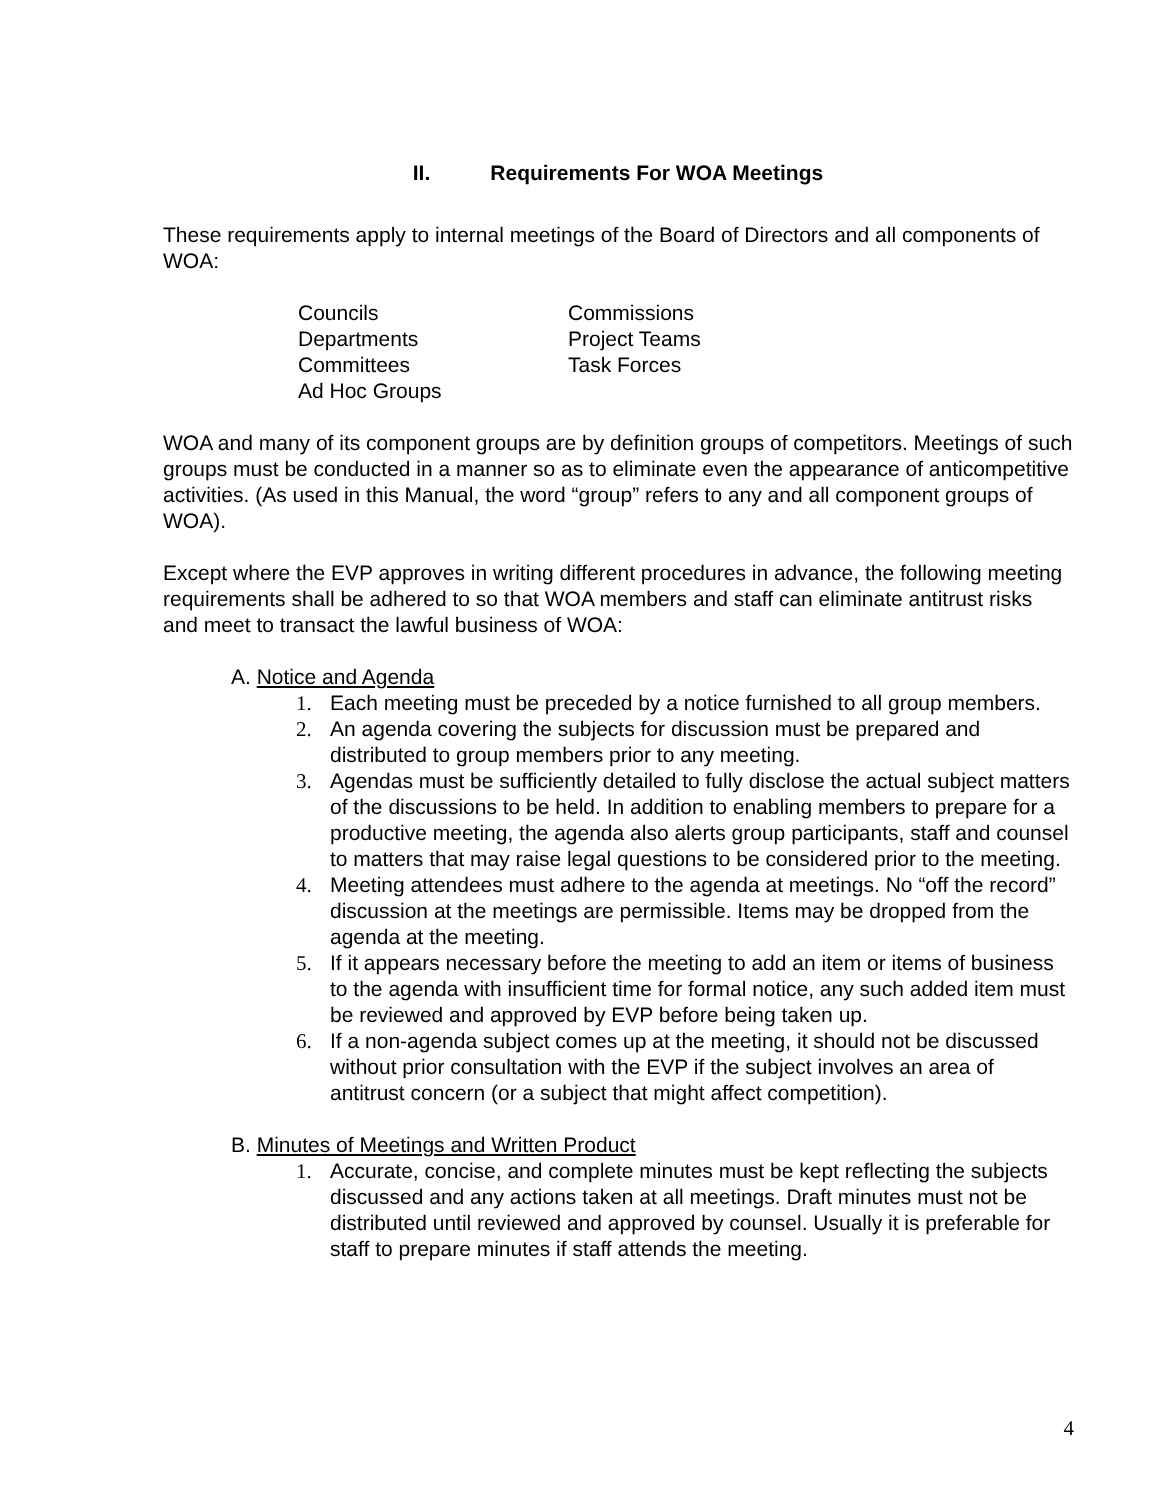II. Requirements For WOA Meetings
These requirements apply to internal meetings of the Board of Directors and all components of WOA:
Councils
Commissions
Departments
Project Teams
Committees
Task Forces
Ad Hoc Groups
WOA and many of its component groups are by definition groups of competitors. Meetings of such groups must be conducted in a manner so as to eliminate even the appearance of anticompetitive activities. (As used in this Manual, the word “group” refers to any and all component groups of WOA).
Except where the EVP approves in writing different procedures in advance, the following meeting requirements shall be adhered to so that WOA members and staff can eliminate antitrust risks and meet to transact the lawful business of WOA:
A. Notice and Agenda
1. Each meeting must be preceded by a notice furnished to all group members.
2. An agenda covering the subjects for discussion must be prepared and distributed to group members prior to any meeting.
3. Agendas must be sufficiently detailed to fully disclose the actual subject matters of the discussions to be held. In addition to enabling members to prepare for a productive meeting, the agenda also alerts group participants, staff and counsel to matters that may raise legal questions to be considered prior to the meeting.
4. Meeting attendees must adhere to the agenda at meetings. No “off the record” discussion at the meetings are permissible. Items may be dropped from the agenda at the meeting.
5. If it appears necessary before the meeting to add an item or items of business to the agenda with insufficient time for formal notice, any such added item must be reviewed and approved by EVP before being taken up.
6. If a non-agenda subject comes up at the meeting, it should not be discussed without prior consultation with the EVP if the subject involves an area of antitrust concern (or a subject that might affect competition).
B. Minutes of Meetings and Written Product
1. Accurate, concise, and complete minutes must be kept reflecting the subjects discussed and any actions taken at all meetings. Draft minutes must not be distributed until reviewed and approved by counsel. Usually it is preferable for staff to prepare minutes if staff attends the meeting.
4